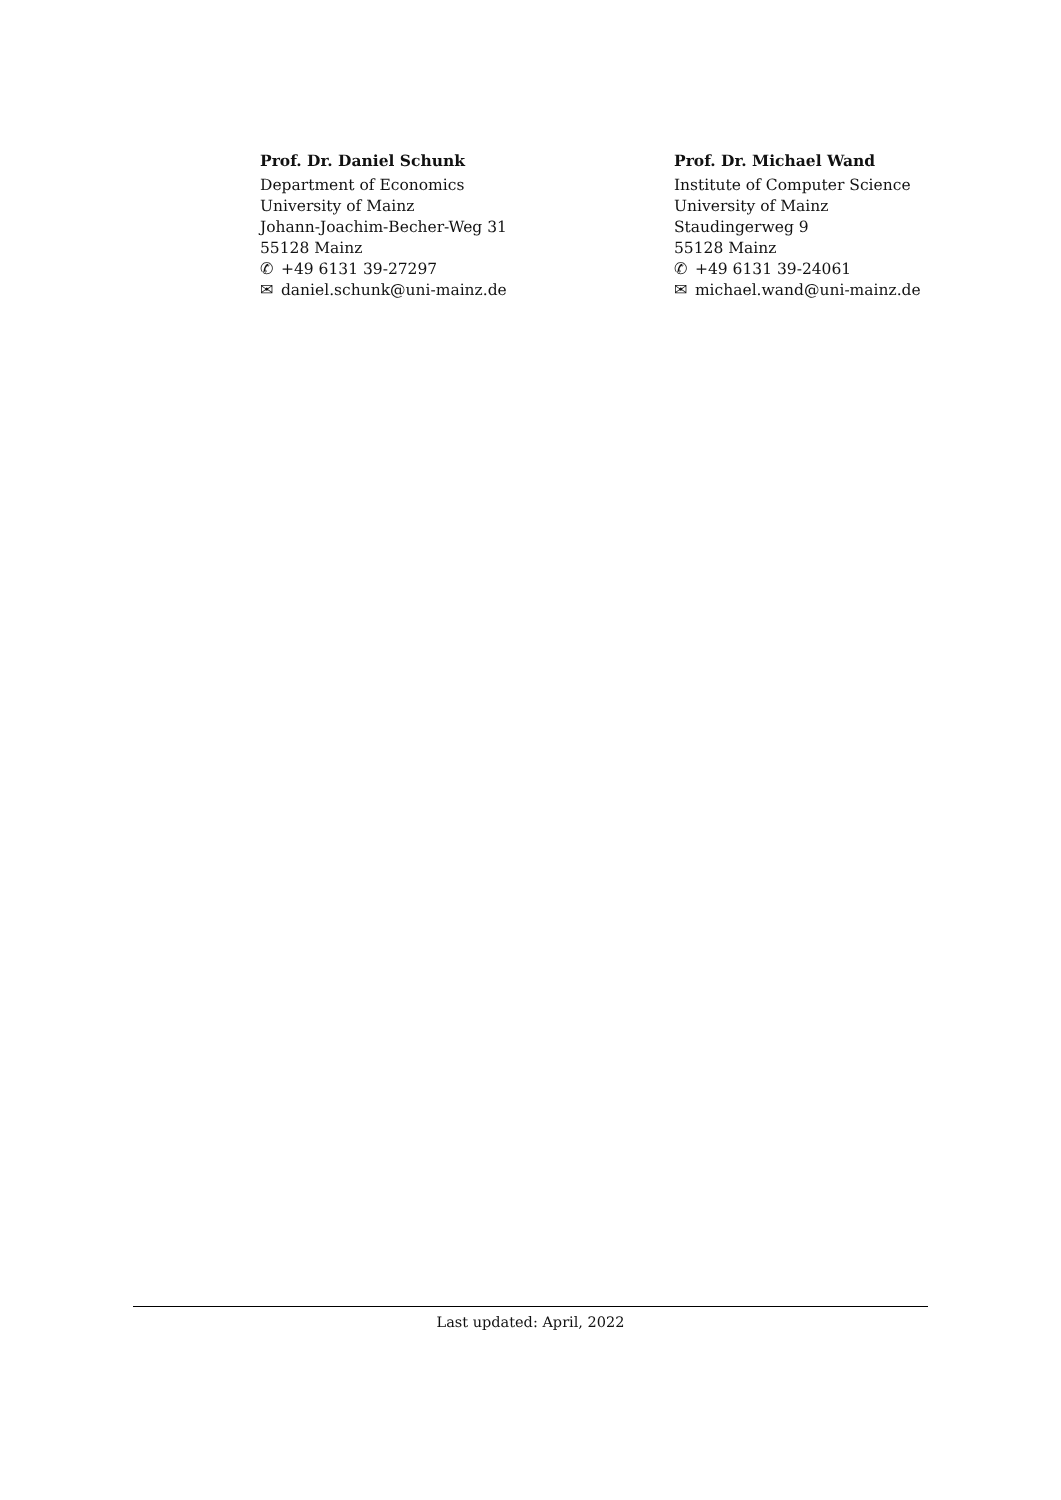Prof. Dr. Daniel Schunk
Department of Economics
University of Mainz
Johann-Joachim-Becher-Weg 31
55128 Mainz
✆ +49 6131 39-27297
✉ daniel.schunk@uni-mainz.de
Prof. Dr. Michael Wand
Institute of Computer Science
University of Mainz
Staudingerweg 9
55128 Mainz
✆ +49 6131 39-24061
✉ michael.wand@uni-mainz.de
Last updated: April, 2022